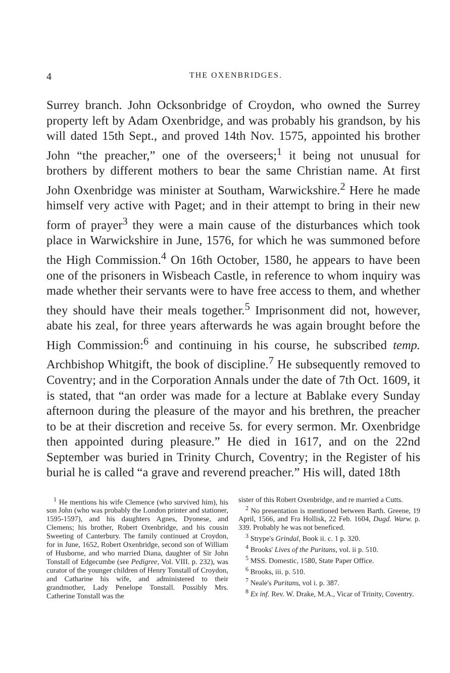4 THE OXENBRIDGES.
Surrey branch. John Ocksonbridge of Croydon, who owned the Surrey property left by Adam Oxenbridge, and was probably his grandson, by his will dated 15th Sept., and proved 14th Nov. 1575, appointed his brother John “the preacher,” one of the overseers;<sup>1</sup> it being not unusual for brothers by different mothers to bear the same Christian name. At first John Oxenbridge was minister at Southam, Warwickshire.<sup>2</sup> Here he made himself very active with Paget; and in their attempt to bring in their new form of prayer<sup>3</sup> they were a main cause of the disturbances which took place in Warwickshire in June, 1576, for which he was summoned before the High Commission.<sup>4</sup> On 16th October, 1580, he appears to have been one of the prisoners in Wisbeach Castle, in reference to whom inquiry was made whether their servants were to have free access to them, and whether they should have their meals together.<sup>5</sup> Imprisonment did not, however, abate his zeal, for three years afterwards he was again brought before the High Commission:<sup>6</sup> and continuing in his course, he subscribed temp. Archbishop Whitgift, the book of discipline.<sup>7</sup> He subsequently removed to Coventry; and in the Corporation Annals under the date of 7th Oct. 1609, it is stated, that “an order was made for a lecture at Bablake every Sunday afternoon during the pleasure of the mayor and his brethren, the preacher to be at their discretion and receive 5s. for every sermon. Mr. Oxenbridge then appointed during pleasure.” He died in 1617, and on the 22nd September was buried in Trinity Church, Coventry; in the Register of his burial he is called “a grave and reverend preacher.” His will, dated 18th
<sup>1</sup> He mentions his wife Clemence (who survived him), his son John (who was probably the London printer and stationer, 1595-1597), and his daughters Agnes, Dyonese, and Clemens; his brother, Robert Oxenbridge, and his cousin Sweeting of Canterbury. The family continued at Croydon, for in June, 1652, Robert Oxenbridge, second son of William of Husborne, and who married Diana, daughter of Sir John Tonstall of Edgecumbe (see Pedigree, Vol. VIII. p. 232), was curator of the younger children of Henry Tonstall of Croydon, and Catharine his wife, and administered to their grandmother, Lady Penelope Tonstall. Possibly Mrs. Catherine Tonstall was the
sister of this Robert Oxenbridge, and re married a Cutts.
<sup>2</sup> No presentation is mentioned between Barth. Greene, 19 April, 1566, and Fra Hollisk, 22 Feb. 1604, Dugd. Warw. p. 339. Probably he was not beneficed.
<sup>3</sup> Strype's Grindal, Book ii. c. 1 p. 320.
<sup>4</sup> Brooks' Lives of the Puritans, vol. ii p. 510.
<sup>5</sup> MSS. Domestic, 1580, State Paper Office.
<sup>6</sup> Brooks, iii. p. 510.
<sup>7</sup> Neale's Puritans, vol i. p. 387.
<sup>8</sup> Ex inf. Rev. W. Drake, M.A., Vicar of Trinity, Coventry.